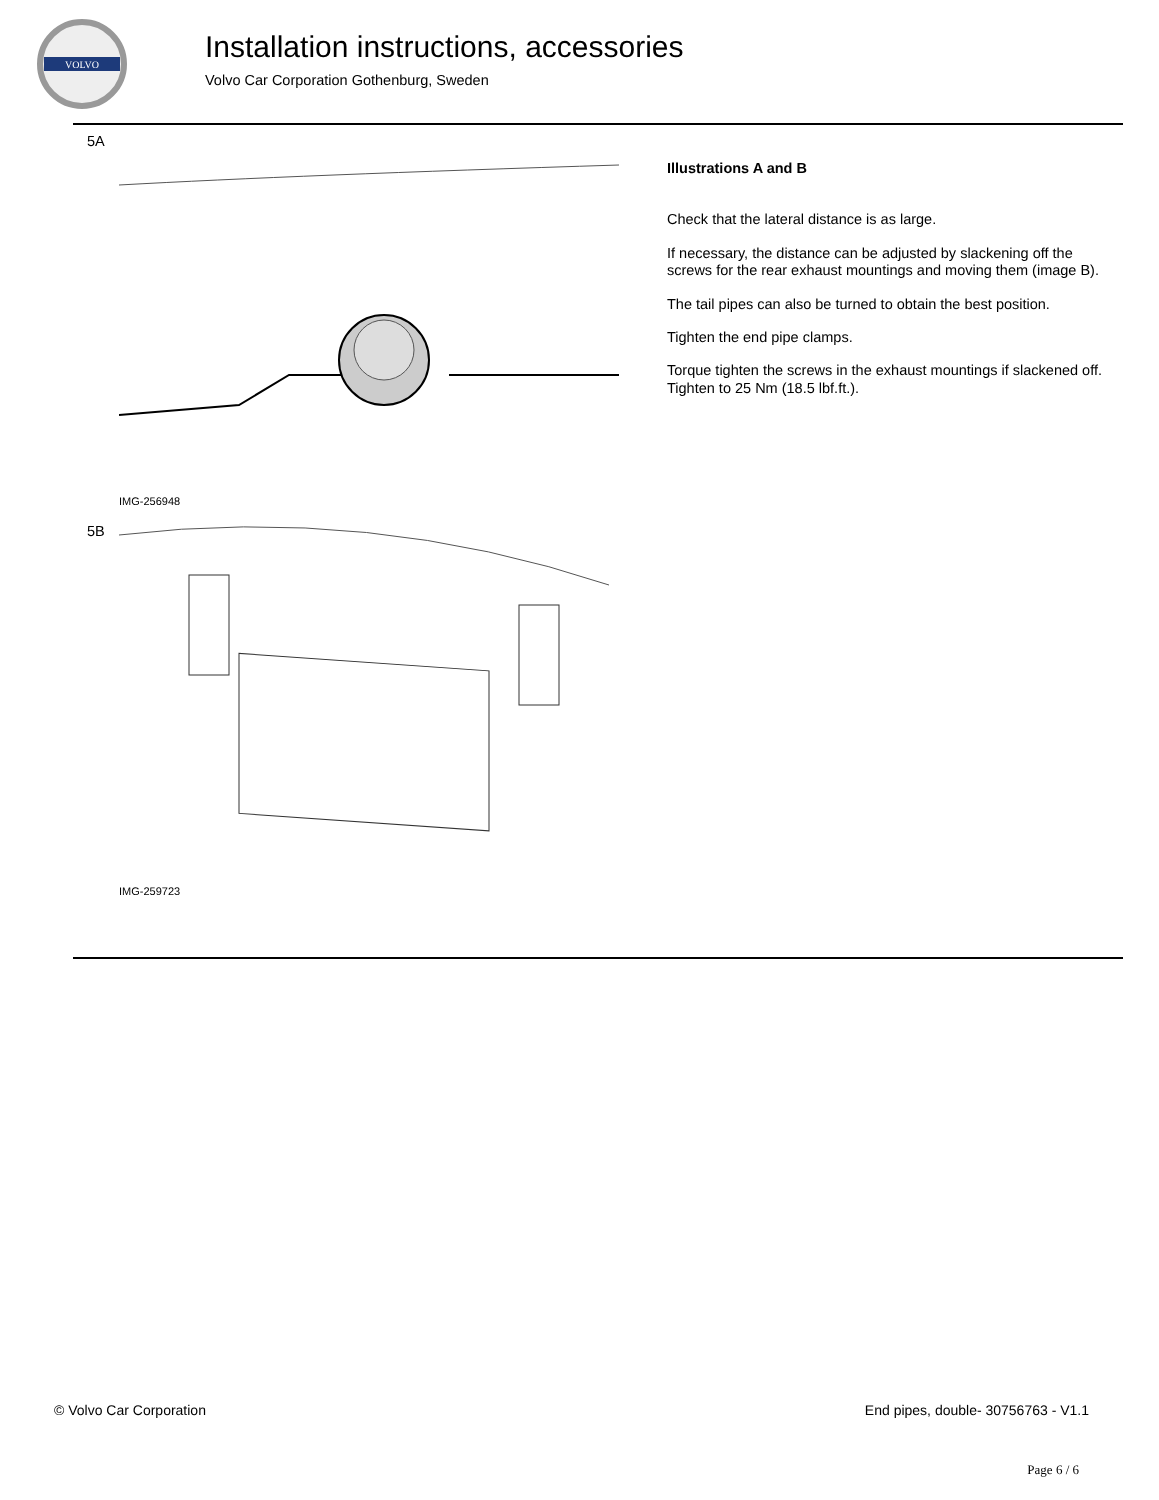VOLVO
Installation instructions, accessories
Volvo Car Corporation Gothenburg, Sweden
5A
IMG-256948
5B
IMG-259723
Illustrations A and B
Check that the lateral distance is as large.
If necessary, the distance can be adjusted by slackening off the screws for the rear exhaust mountings and moving them (image B).
The tail pipes can also be turned to obtain the best position.
Tighten the end pipe clamps.
Torque tighten the screws in the exhaust mountings if slackened off. Tighten to 25 Nm (18.5 lbf.ft.).
© Volvo Car Corporation End pipes, double- 30756763 - V1.1
Page 6 / 6